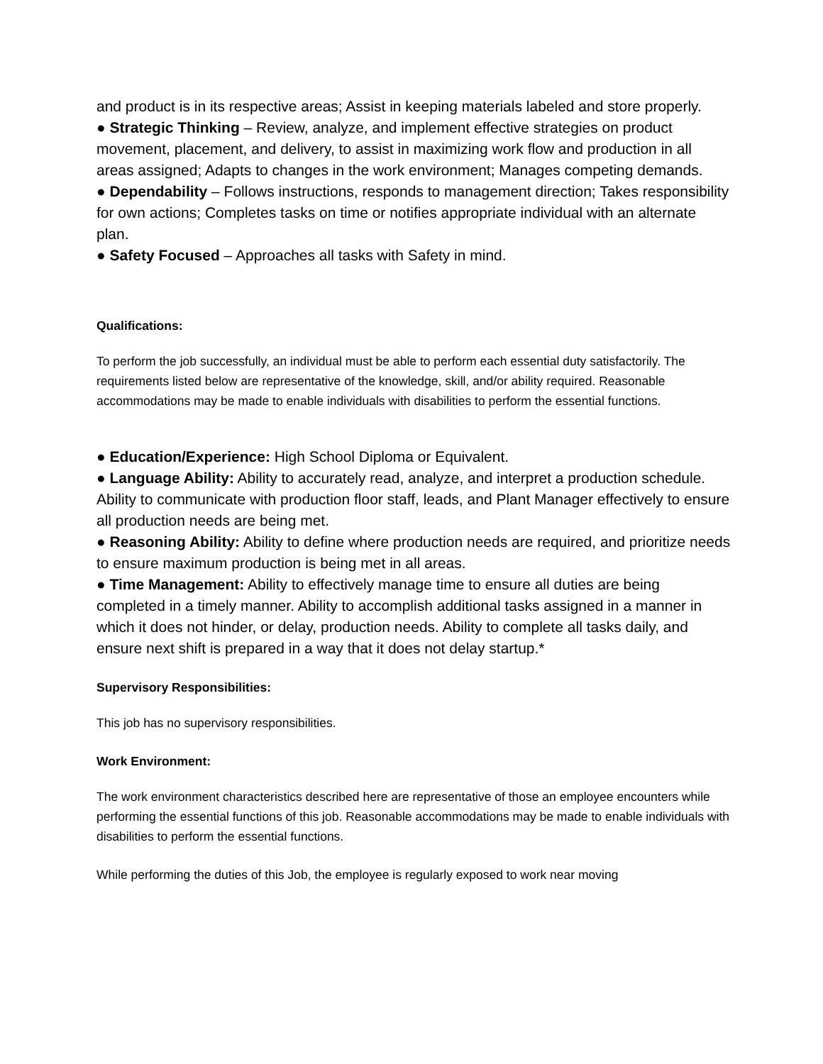and product is in its respective areas; Assist in keeping materials labeled and store properly.
● Strategic Thinking – Review, analyze, and implement effective strategies on product movement, placement, and delivery, to assist in maximizing work flow and production in all areas assigned; Adapts to changes in the work environment; Manages competing demands.
● Dependability – Follows instructions, responds to management direction; Takes responsibility for own actions; Completes tasks on time or notifies appropriate individual with an alternate plan.
● Safety Focused – Approaches all tasks with Safety in mind.
Qualifications:
To perform the job successfully, an individual must be able to perform each essential duty satisfactorily. The requirements listed below are representative of the knowledge, skill, and/or ability required. Reasonable accommodations may be made to enable individuals with disabilities to perform the essential functions.
● Education/Experience: High School Diploma or Equivalent.
● Language Ability: Ability to accurately read, analyze, and interpret a production schedule. Ability to communicate with production floor staff, leads, and Plant Manager effectively to ensure all production needs are being met.
● Reasoning Ability: Ability to define where production needs are required, and prioritize needs to ensure maximum production is being met in all areas.
● Time Management: Ability to effectively manage time to ensure all duties are being completed in a timely manner. Ability to accomplish additional tasks assigned in a manner in which it does not hinder, or delay, production needs. Ability to complete all tasks daily, and ensure next shift is prepared in a way that it does not delay startup.*
Supervisory Responsibilities:
This job has no supervisory responsibilities.
Work Environment:
The work environment characteristics described here are representative of those an employee encounters while performing the essential functions of this job. Reasonable accommodations may be made to enable individuals with disabilities to perform the essential functions.
While performing the duties of this Job, the employee is regularly exposed to work near moving